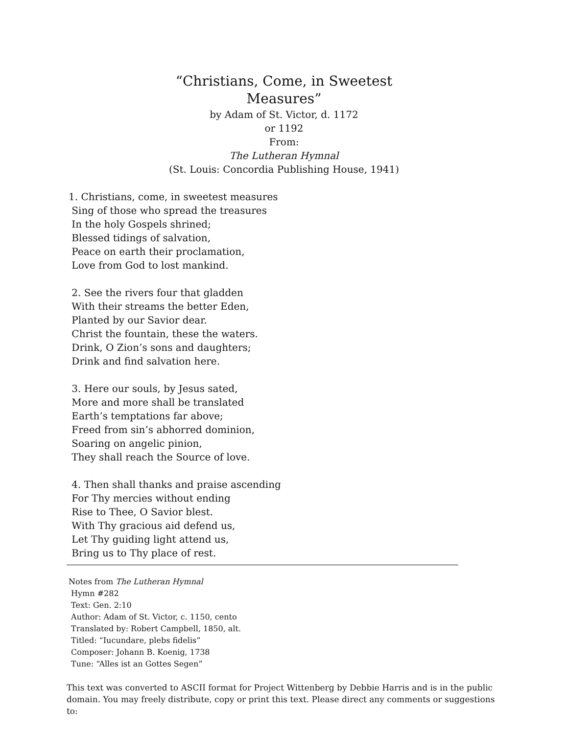“Christians, Come, in Sweetest
Measures”
by Adam of St. Victor, d. 1172
or 1192
From:
The Lutheran Hymnal
(St. Louis: Concordia Publishing House, 1941)
1. Christians, come, in sweetest measures
Sing of those who spread the treasures
In the holy Gospels shrined;
Blessed tidings of salvation,
Peace on earth their proclamation,
Love from God to lost mankind.
2. See the rivers four that gladden
With their streams the better Eden,
Planted by our Savior dear.
Christ the fountain, these the waters.
Drink, O Zion’s sons and daughters;
Drink and find salvation here.
3. Here our souls, by Jesus sated,
More and more shall be translated
Earth’s temptations far above;
Freed from sin’s abhorred dominion,
Soaring on angelic pinion,
They shall reach the Source of love.
4. Then shall thanks and praise ascending
For Thy mercies without ending
Rise to Thee, O Savior blest.
With Thy gracious aid defend us,
Let Thy guiding light attend us,
Bring us to Thy place of rest.
Notes from The Lutheran Hymnal
Hymn #282
Text: Gen. 2:10
Author: Adam of St. Victor, c. 1150, cento
Translated by: Robert Campbell, 1850, alt.
Titled: “Iucundare, plebs fidelis”
Composer: Johann B. Koenig, 1738
Tune: “Alles ist an Gottes Segen”
This text was converted to ASCII format for Project Wittenberg by Debbie Harris and is in the public domain. You may freely distribute, copy or print this text. Please direct any comments or suggestions to: